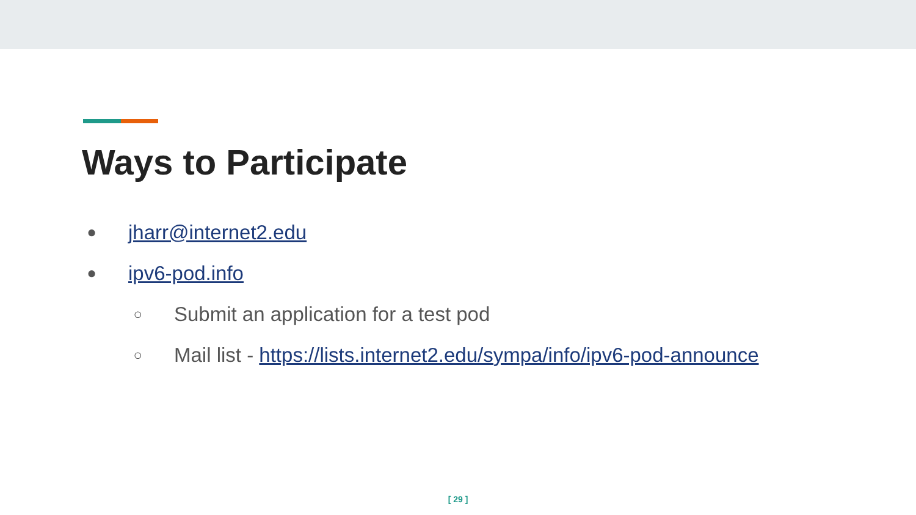Ways to Participate
● jharr@internet2.edu
● ipv6-pod.info
○ Submit an application for a test pod
○ Mail list - https://lists.internet2.edu/sympa/info/ipv6-pod-announce
[ 29 ]